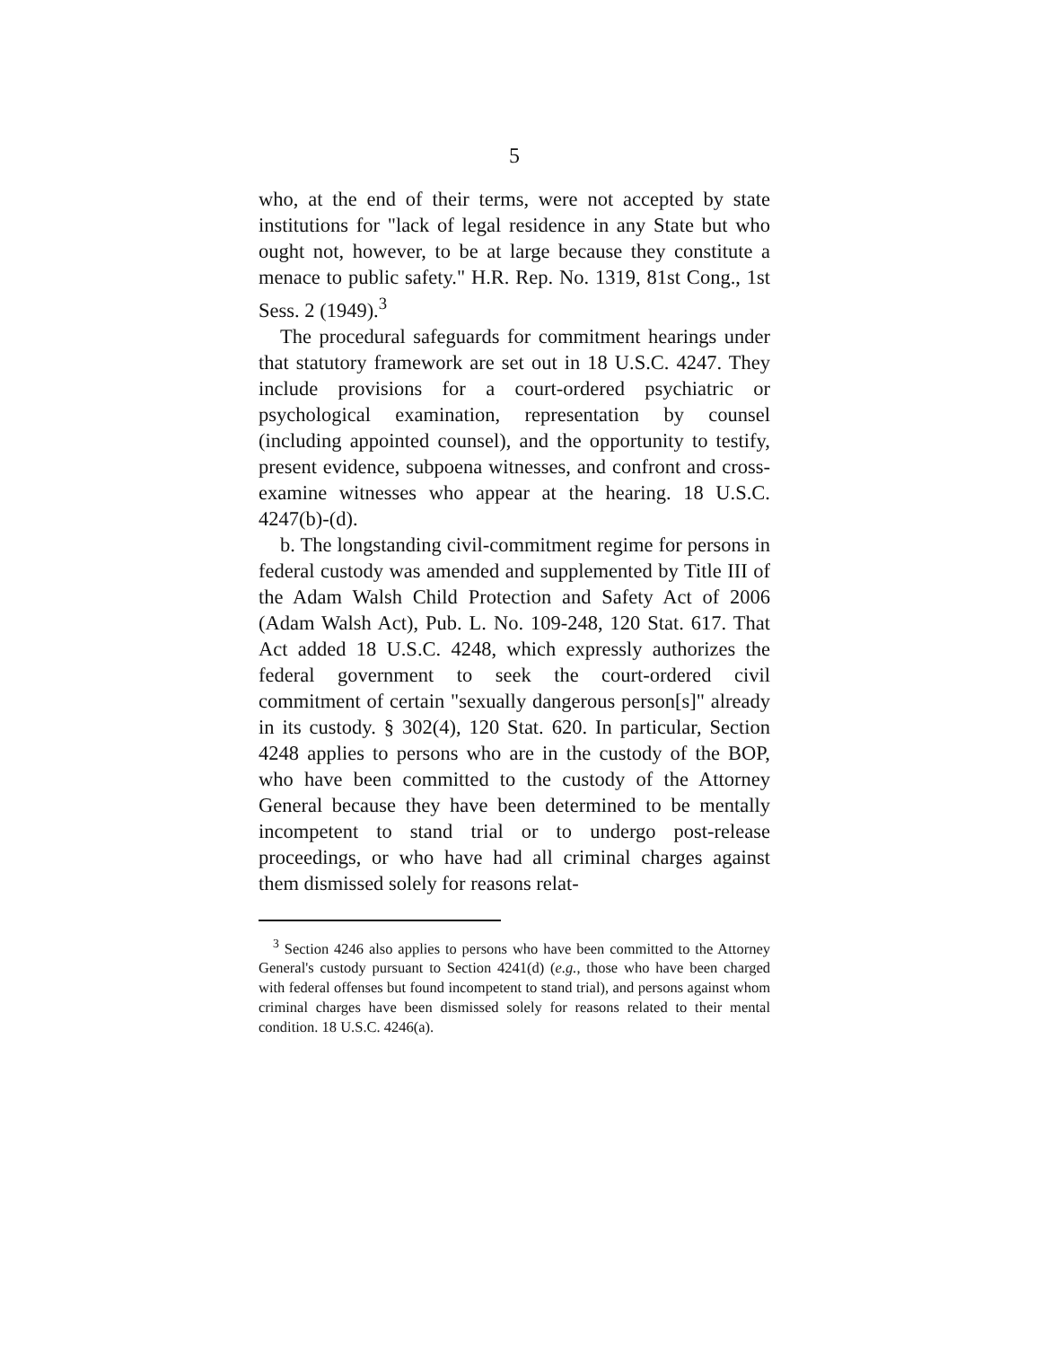5
who, at the end of their terms, were not accepted by state institutions for "lack of legal residence in any State but who ought not, however, to be at large because they constitute a menace to public safety." H.R. Rep. No. 1319, 81st Cong., 1st Sess. 2 (1949).<sup>3</sup>
The procedural safeguards for commitment hearings under that statutory framework are set out in 18 U.S.C. 4247. They include provisions for a court-ordered psychiatric or psychological examination, representation by counsel (including appointed counsel), and the opportunity to testify, present evidence, subpoena witnesses, and confront and cross-examine witnesses who appear at the hearing. 18 U.S.C. 4247(b)-(d).
b. The longstanding civil-commitment regime for persons in federal custody was amended and supplemented by Title III of the Adam Walsh Child Protection and Safety Act of 2006 (Adam Walsh Act), Pub. L. No. 109-248, 120 Stat. 617. That Act added 18 U.S.C. 4248, which expressly authorizes the federal government to seek the court-ordered civil commitment of certain "sexually dangerous person[s]" already in its custody. § 302(4), 120 Stat. 620. In particular, Section 4248 applies to persons who are in the custody of the BOP, who have been committed to the custody of the Attorney General because they have been determined to be mentally incompetent to stand trial or to undergo post-release proceedings, or who have had all criminal charges against them dismissed solely for reasons relat-
<sup>3</sup> Section 4246 also applies to persons who have been committed to the Attorney General's custody pursuant to Section 4241(d) (e.g., those who have been charged with federal offenses but found incompetent to stand trial), and persons against whom criminal charges have been dismissed solely for reasons related to their mental condition. 18 U.S.C. 4246(a).